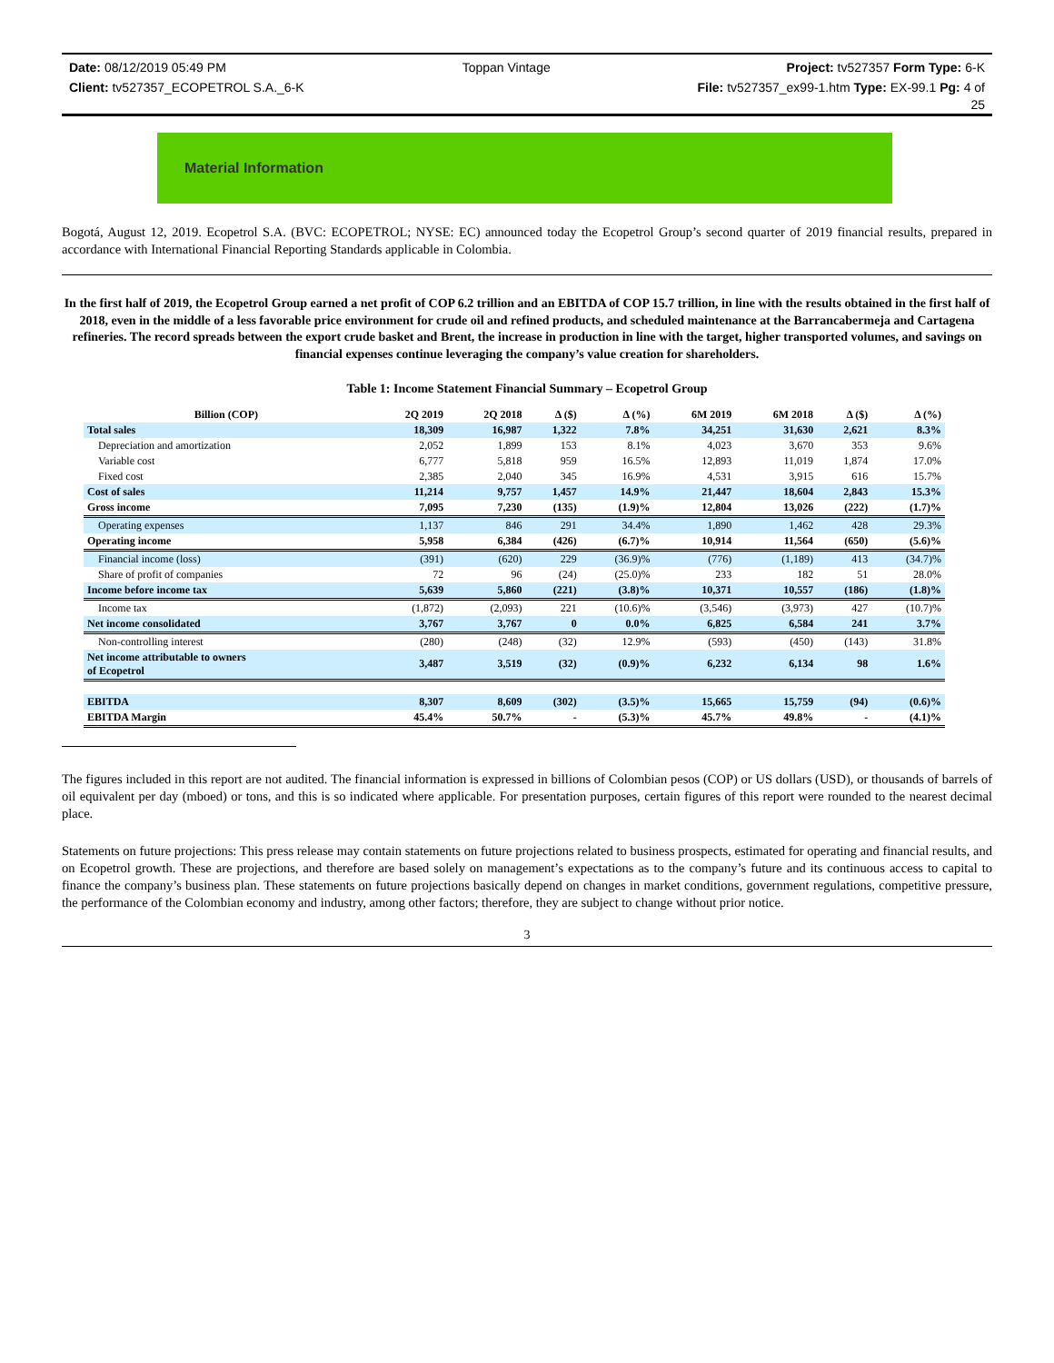Date: 08/12/2019 05:49 PM Toppan Vintage Project: tv527357 Form Type: 6-K
Client: tv527357_ECOPETROL S.A._6-K File: tv527357_ex99-1.htm Type: EX-99.1 Pg: 4 of
25
Material Information
Bogotá, August 12, 2019. Ecopetrol S.A. (BVC: ECOPETROL; NYSE: EC) announced today the Ecopetrol Group’s second quarter of 2019 financial results, prepared in accordance with International Financial Reporting Standards applicable in Colombia.
In the first half of 2019, the Ecopetrol Group earned a net profit of COP 6.2 trillion and an EBITDA of COP 15.7 trillion, in line with the results obtained in the first half of 2018, even in the middle of a less favorable price environment for crude oil and refined products, and scheduled maintenance at the Barrancabermeja and Cartagena refineries. The record spreads between the export crude basket and Brent, the increase in production in line with the target, higher transported volumes, and savings on financial expenses continue leveraging the company’s value creation for shareholders.
Table 1: Income Statement Financial Summary – Ecopetrol Group
| Billion (COP) | 2Q 2019 | 2Q 2018 | Δ ($) | Δ (%) | 6M 2019 | 6M 2018 | Δ ($) | Δ (%) |
| --- | --- | --- | --- | --- | --- | --- | --- | --- |
| Total sales | 18,309 | 16,987 | 1,322 | 7.8% | 34,251 | 31,630 | 2,621 | 8.3% |
| Depreciation and amortization | 2,052 | 1,899 | 153 | 8.1% | 4,023 | 3,670 | 353 | 9.6% |
| Variable cost | 6,777 | 5,818 | 959 | 16.5% | 12,893 | 11,019 | 1,874 | 17.0% |
| Fixed cost | 2,385 | 2,040 | 345 | 16.9% | 4,531 | 3,915 | 616 | 15.7% |
| Cost of sales | 11,214 | 9,757 | 1,457 | 14.9% | 21,447 | 18,604 | 2,843 | 15.3% |
| Gross income | 7,095 | 7,230 | (135) | (1.9)% | 12,804 | 13,026 | (222) | (1.7)% |
| Operating expenses | 1,137 | 846 | 291 | 34.4% | 1,890 | 1,462 | 428 | 29.3% |
| Operating income | 5,958 | 6,384 | (426) | (6.7)% | 10,914 | 11,564 | (650) | (5.6)% |
| Financial income (loss) | (391) | (620) | 229 | (36.9)% | (776) | (1,189) | 413 | (34.7)% |
| Share of profit of companies | 72 | 96 | (24) | (25.0)% | 233 | 182 | 51 | 28.0% |
| Income before income tax | 5,639 | 5,860 | (221) | (3.8)% | 10,371 | 10,557 | (186) | (1.8)% |
| Income tax | (1,872) | (2,093) | 221 | (10.6)% | (3,546) | (3,973) | 427 | (10.7)% |
| Net income consolidated | 3,767 | 3,767 | 0 | 0.0% | 6,825 | 6,584 | 241 | 3.7% |
| Non-controlling interest | (280) | (248) | (32) | 12.9% | (593) | (450) | (143) | 31.8% |
| Net income attributable to owners of Ecopetrol | 3,487 | 3,519 | (32) | (0.9)% | 6,232 | 6,134 | 98 | 1.6% |
| EBITDA | 8,307 | 8,609 | (302) | (3.5)% | 15,665 | 15,759 | (94) | (0.6)% |
| EBITDA Margin | 45.4% | 50.7% | - | (5.3)% | 45.7% | 49.8% | - | (4.1)% |
The figures included in this report are not audited. The financial information is expressed in billions of Colombian pesos (COP) or US dollars (USD), or thousands of barrels of oil equivalent per day (mboed) or tons, and this is so indicated where applicable. For presentation purposes, certain figures of this report were rounded to the nearest decimal place.
Statements on future projections: This press release may contain statements on future projections related to business prospects, estimated for operating and financial results, and on Ecopetrol growth. These are projections, and therefore are based solely on management’s expectations as to the company’s future and its continuous access to capital to finance the company’s business plan. These statements on future projections basically depend on changes in market conditions, government regulations, competitive pressure, the performance of the Colombian economy and industry, among other factors; therefore, they are subject to change without prior notice.
3